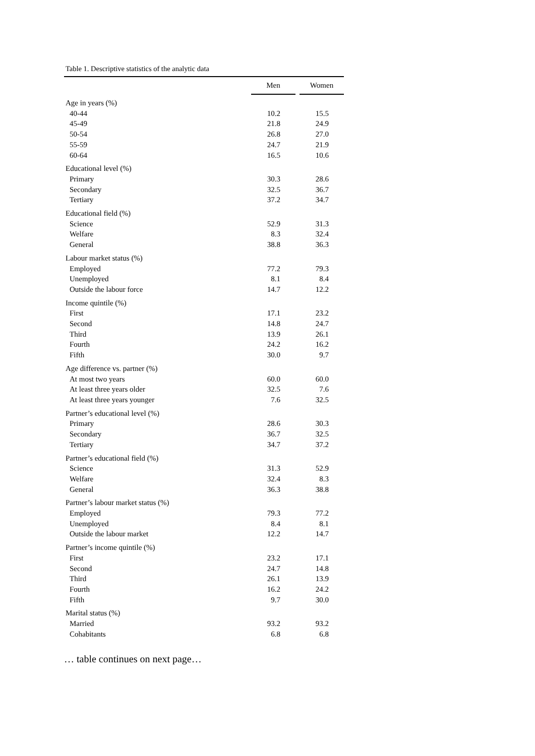Table 1. Descriptive statistics of the analytic data
| | Men | | Women |
| --- | --- | --- | --- |
| Age in years (%) | | | |
| 40-44 | 10.2 | | 15.5 |
| 45-49 | 21.8 | | 24.9 |
| 50-54 | 26.8 | | 27.0 |
| 55-59 | 24.7 | | 21.9 |
| 60-64 | 16.5 | | 10.6 |
| Educational level (%) | | | |
| Primary | 30.3 | | 28.6 |
| Secondary | 32.5 | | 36.7 |
| Tertiary | 37.2 | | 34.7 |
| Educational field (%) | | | |
| Science | 52.9 | | 31.3 |
| Welfare | 8.3 | | 32.4 |
| General | 38.8 | | 36.3 |
| Labour market status (%) | | | |
| Employed | 77.2 | | 79.3 |
| Unemployed | 8.1 | | 8.4 |
| Outside the labour force | 14.7 | | 12.2 |
| Income quintile (%) | | | |
| First | 17.1 | | 23.2 |
| Second | 14.8 | | 24.7 |
| Third | 13.9 | | 26.1 |
| Fourth | 24.2 | | 16.2 |
| Fifth | 30.0 | | 9.7 |
| Age difference vs. partner (%) | | | |
| At most two years | 60.0 | | 60.0 |
| At least three years older | 32.5 | | 7.6 |
| At least three years younger | 7.6 | | 32.5 |
| Partner’s educational level (%) | | | |
| Primary | 28.6 | | 30.3 |
| Secondary | 36.7 | | 32.5 |
| Tertiary | 34.7 | | 37.2 |
| Partner’s educational field (%) | | | |
| Science | 31.3 | | 52.9 |
| Welfare | 32.4 | | 8.3 |
| General | 36.3 | | 38.8 |
| Partner’s labour market status (%) | | | |
| Employed | 79.3 | | 77.2 |
| Unemployed | 8.4 | | 8.1 |
| Outside the labour market | 12.2 | | 14.7 |
| Partner’s income quintile (%) | | | |
| First | 23.2 | | 17.1 |
| Second | 24.7 | | 14.8 |
| Third | 26.1 | | 13.9 |
| Fourth | 16.2 | | 24.2 |
| Fifth | 9.7 | | 30.0 |
| Marital status (%) | | | |
| Married | 93.2 | | 93.2 |
| Cohabitants | 6.8 | | 6.8 |
… table continues on next page…